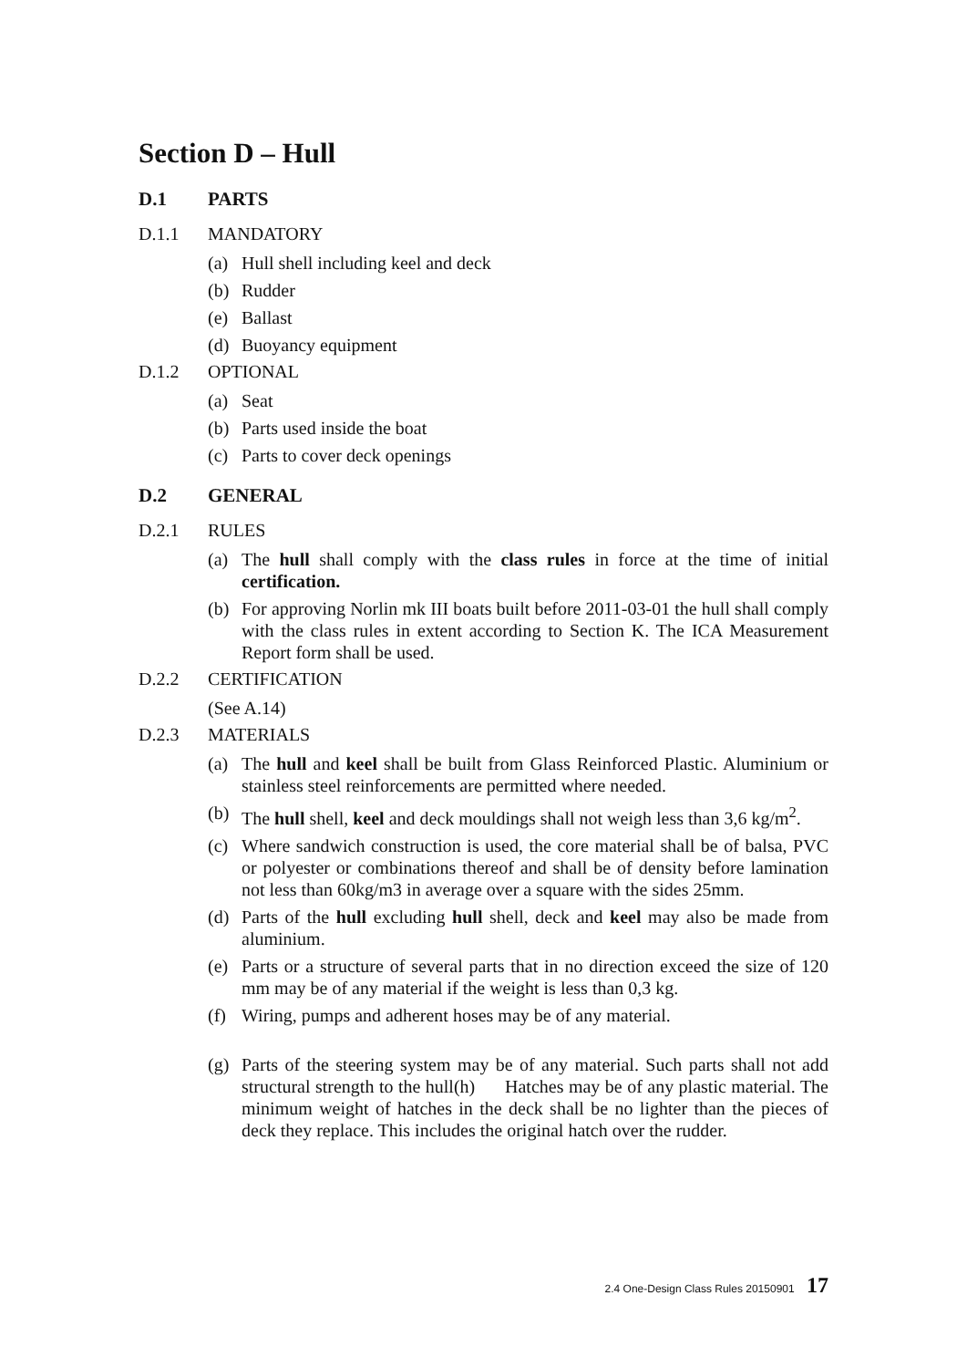Section D – Hull
D.1 PARTS
D.1.1 MANDATORY
(a) Hull shell including keel and deck
(b) Rudder
(e) Ballast
(d) Buoyancy equipment
D.1.2 OPTIONAL
(a) Seat
(b) Parts used inside the boat
(c) Parts to cover deck openings
D.2 GENERAL
D.2.1 RULES
(a) The hull shall comply with the class rules in force at the time of initial certification.
(b) For approving Norlin mk III boats built before 2011-03-01 the hull shall comply with the class rules in extent according to Section K. The ICA Measurement Report form shall be used.
D.2.2 CERTIFICATION
(See A.14)
D.2.3 MATERIALS
(a) The hull and keel shall be built from Glass Reinforced Plastic. Aluminium or stainless steel reinforcements are permitted where needed.
(b) The hull shell, keel and deck mouldings shall not weigh less than 3,6 kg/m<sup>2</sup>.
(c) Where sandwich construction is used, the core material shall be of balsa, PVC or polyester or combinations thereof and shall be of density before lamination not less than 60kg/m3 in average over a square with the sides 25mm.
(d) Parts of the hull excluding hull shell, deck and keel may also be made from aluminium.
(e) Parts or a structure of several parts that in no direction exceed the size of 120 mm may be of any material if the weight is less than 0,3 kg.
(f) Wiring, pumps and adherent hoses may be of any material.
(g) Parts of the steering system may be of any material. Such parts shall not add structural strength to the hull(h) Hatches may be of any plastic material. The minimum weight of hatches in the deck shall be no lighter than the pieces of deck they replace. This includes the original hatch over the rudder.
2.4 One-Design Class Rules 20150901 17